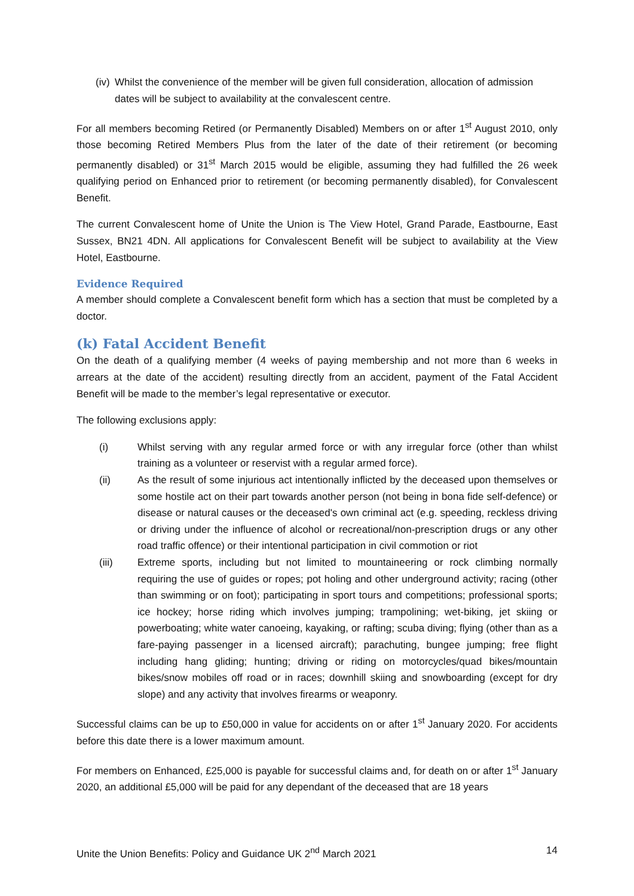(iv)
Whilst the convenience of the member will be given full consideration, allocation of admission dates will be subject to availability at the convalescent centre.
For all members becoming Retired (or Permanently Disabled) Members on or after 1<sup>st</sup> August 2010, only those becoming Retired Members Plus from the later of the date of their retirement (or becoming permanently disabled) or 31<sup>st</sup> March 2015 would be eligible, assuming they had fulfilled the 26 week qualifying period on Enhanced prior to retirement (or becoming permanently disabled), for Convalescent Benefit.
The current Convalescent home of Unite the Union is The View Hotel, Grand Parade, Eastbourne, East Sussex, BN21 4DN. All applications for Convalescent Benefit will be subject to availability at the View Hotel, Eastbourne.
Evidence Required
A member should complete a Convalescent benefit form which has a section that must be completed by a doctor.
(k) Fatal Accident Benefit
On the death of a qualifying member (4 weeks of paying membership and not more than 6 weeks in arrears at the date of the accident) resulting directly from an accident, payment of the Fatal Accident Benefit will be made to the member’s legal representative or executor.
The following exclusions apply:
(i) Whilst serving with any regular armed force or with any irregular force (other than whilst training as a volunteer or reservist with a regular armed force).
(ii) As the result of some injurious act intentionally inflicted by the deceased upon themselves or some hostile act on their part towards another person (not being in bona fide self-defence) or disease or natural causes or the deceased's own criminal act (e.g. speeding, reckless driving or driving under the influence of alcohol or recreational/non-prescription drugs or any other road traffic offence) or their intentional participation in civil commotion or riot
(iii) Extreme sports, including but not limited to mountaineering or rock climbing normally requiring the use of guides or ropes; pot holing and other underground activity; racing (other than swimming or on foot); participating in sport tours and competitions; professional sports; ice hockey; horse riding which involves jumping; trampolining; wet-biking, jet skiing or powerboating; white water canoeing, kayaking, or rafting; scuba diving; flying (other than as a fare-paying passenger in a licensed aircraft); parachuting, bungee jumping; free flight including hang gliding; hunting; driving or riding on motorcycles/quad bikes/mountain bikes/snow mobiles off road or in races; downhill skiing and snowboarding (except for dry slope) and any activity that involves firearms or weaponry.
Successful claims can be up to £50,000 in value for accidents on or after 1<sup>st</sup> January 2020. For accidents before this date there is a lower maximum amount.
For members on Enhanced, £25,000 is payable for successful claims and, for death on or after 1<sup>st</sup> January 2020, an additional £5,000 will be paid for any dependant of the deceased that are 18 years
Unite the Union Benefits: Policy and Guidance UK 2<sup>nd</sup> March 2021 14